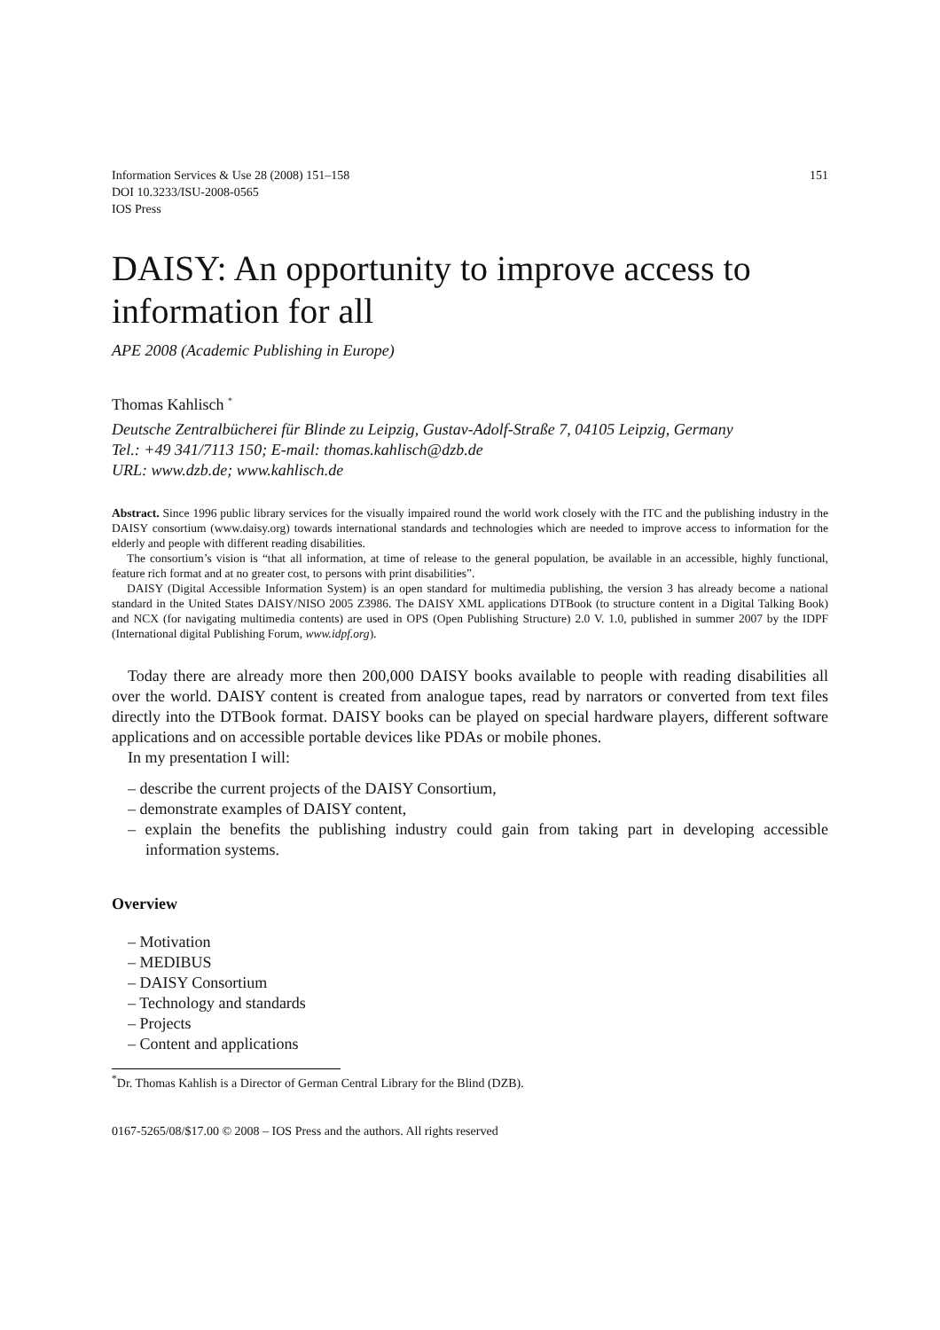Information Services & Use 28 (2008) 151–158
DOI 10.3233/ISU-2008-0565
IOS Press
151
DAISY: An opportunity to improve access to information for all
APE 2008 (Academic Publishing in Europe)
Thomas Kahlisch <sup>*</sup>
Deutsche Zentralbücherei für Blinde zu Leipzig, Gustav-Adolf-Straße 7, 04105 Leipzig, Germany
Tel.: +49 341/7113 150; E-mail: thomas.kahlisch@dzb.de
URL: www.dzb.de; www.kahlisch.de
Abstract. Since 1996 public library services for the visually impaired round the world work closely with the ITC and the publishing industry in the DAISY consortium (www.daisy.org) towards international standards and technologies which are needed to improve access to information for the elderly and people with different reading disabilities.
The consortium’s vision is “that all information, at time of release to the general population, be available in an accessible, highly functional, feature rich format and at no greater cost, to persons with print disabilities”.
DAISY (Digital Accessible Information System) is an open standard for multimedia publishing, the version 3 has already become a national standard in the United States DAISY/NISO 2005 Z3986. The DAISY XML applications DTBook (to structure content in a Digital Talking Book) and NCX (for navigating multimedia contents) are used in OPS (Open Publishing Structure) 2.0 V. 1.0, published in summer 2007 by the IDPF (International digital Publishing Forum, www.idpf.org).
Today there are already more then 200,000 DAISY books available to people with reading disabilities all over the world. DAISY content is created from analogue tapes, read by narrators or converted from text files directly into the DTBook format. DAISY books can be played on special hardware players, different software applications and on accessible portable devices like PDAs or mobile phones.
In my presentation I will:
– describe the current projects of the DAISY Consortium,
– demonstrate examples of DAISY content,
– explain the benefits the publishing industry could gain from taking part in developing accessible information systems.
Overview
– Motivation
– MEDIBUS
– DAISY Consortium
– Technology and standards
– Projects
– Content and applications
<sup>*</sup> Dr. Thomas Kahlish is a Director of German Central Library for the Blind (DZB).
0167-5265/08/$17.00 © 2008 – IOS Press and the authors. All rights reserved